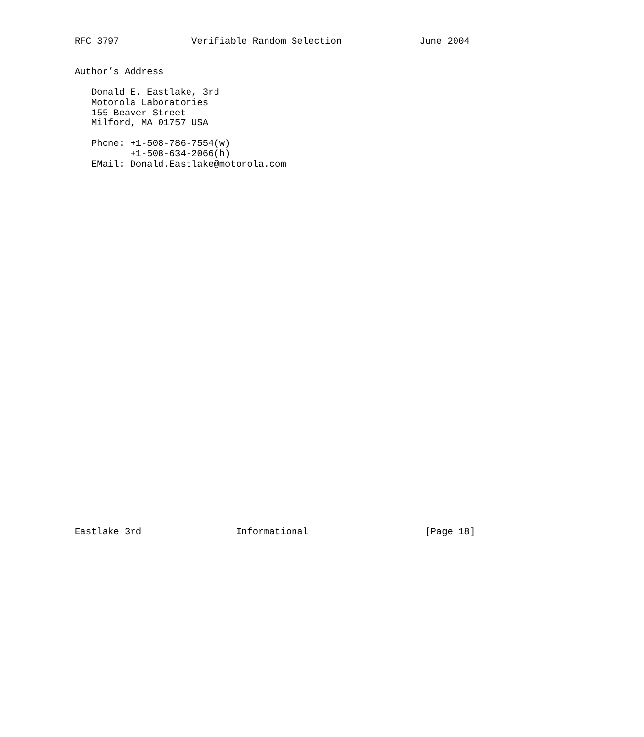RFC 3797             Verifiable Random Selection              June 2004


Author’s Address

   Donald E. Eastlake, 3rd
   Motorola Laboratories
   155 Beaver Street
   Milford, MA 01757 USA

   Phone: +1-508-786-7554(w)
          +1-508-634-2066(h)
   EMail: Donald.Eastlake@motorola.com



































Eastlake 3rd                 Informational                     [Page 18]